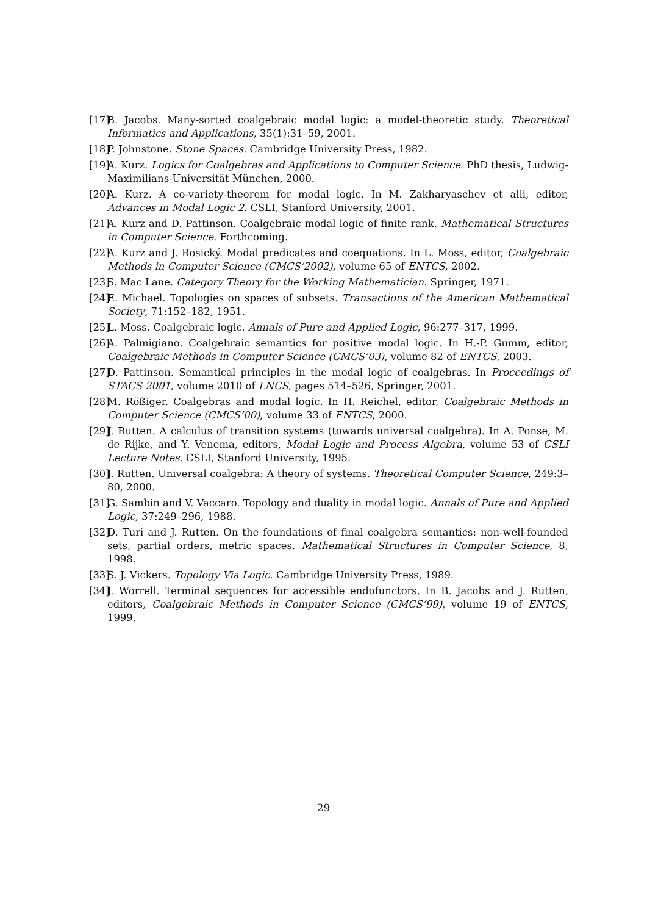[17] B. Jacobs. Many-sorted coalgebraic modal logic: a model-theoretic study. Theoretical Informatics and Applications, 35(1):31–59, 2001.
[18] P. Johnstone. Stone Spaces. Cambridge University Press, 1982.
[19] A. Kurz. Logics for Coalgebras and Applications to Computer Science. PhD thesis, Ludwig-Maximilians-Universität München, 2000.
[20] A. Kurz. A co-variety-theorem for modal logic. In M. Zakharyaschev et alii, editor, Advances in Modal Logic 2. CSLI, Stanford University, 2001.
[21] A. Kurz and D. Pattinson. Coalgebraic modal logic of finite rank. Mathematical Structures in Computer Science. Forthcoming.
[22] A. Kurz and J. Rosický. Modal predicates and coequations. In L. Moss, editor, Coalgebraic Methods in Computer Science (CMCS’2002), volume 65 of ENTCS, 2002.
[23] S. Mac Lane. Category Theory for the Working Mathematician. Springer, 1971.
[24] E. Michael. Topologies on spaces of subsets. Transactions of the American Mathematical Society, 71:152–182, 1951.
[25] L. Moss. Coalgebraic logic. Annals of Pure and Applied Logic, 96:277–317, 1999.
[26] A. Palmigiano. Coalgebraic semantics for positive modal logic. In H.-P. Gumm, editor, Coalgebraic Methods in Computer Science (CMCS’03), volume 82 of ENTCS, 2003.
[27] D. Pattinson. Semantical principles in the modal logic of coalgebras. In Proceedings of STACS 2001, volume 2010 of LNCS, pages 514–526, Springer, 2001.
[28] M. Rößiger. Coalgebras and modal logic. In H. Reichel, editor, Coalgebraic Methods in Computer Science (CMCS’00), volume 33 of ENTCS, 2000.
[29] J. Rutten. A calculus of transition systems (towards universal coalgebra). In A. Ponse, M. de Rijke, and Y. Venema, editors, Modal Logic and Process Algebra, volume 53 of CSLI Lecture Notes. CSLI, Stanford University, 1995.
[30] J. Rutten. Universal coalgebra: A theory of systems. Theoretical Computer Science, 249:3–80, 2000.
[31] G. Sambin and V. Vaccaro. Topology and duality in modal logic. Annals of Pure and Applied Logic, 37:249–296, 1988.
[32] D. Turi and J. Rutten. On the foundations of final coalgebra semantics: non-well-founded sets, partial orders, metric spaces. Mathematical Structures in Computer Science, 8, 1998.
[33] S. J. Vickers. Topology Via Logic. Cambridge University Press, 1989.
[34] J. Worrell. Terminal sequences for accessible endofunctors. In B. Jacobs and J. Rutten, editors, Coalgebraic Methods in Computer Science (CMCS’99), volume 19 of ENTCS, 1999.
29